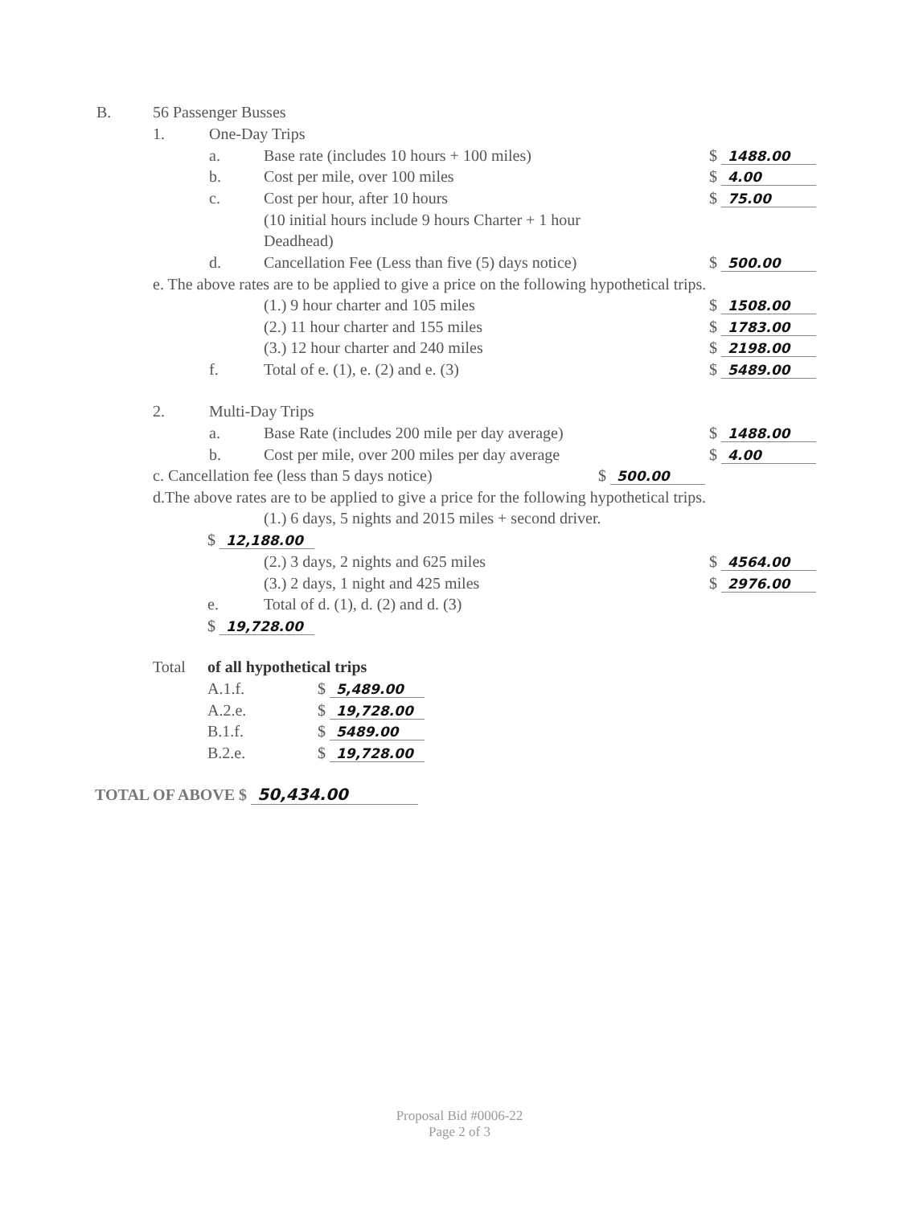B. 56 Passenger Busses
1. One-Day Trips
a. Base rate (includes 10 hours + 100 miles) $ 1488.00
b. Cost per mile, over 100 miles $ 4.00
c. Cost per hour, after 10 hours $ 75.00
(10 initial hours include 9 hours Charter + 1 hour
Deadhead)
d. Cancellation Fee (Less than five (5) days notice) $ 500.00
e. The above rates are to be applied to give a price on the following hypothetical trips.
(1.) 9 hour charter and 105 miles $ 1508.00
(2.) 11 hour charter and 155 miles $ 1783.00
(3.) 12 hour charter and 240 miles $ 2198.00
f. Total of e. (1), e. (2) and e. (3) $ 5489.00
2. Multi-Day Trips
a. Base Rate (includes 200 mile per day average) $ 1488.00
b. Cost per mile, over 200 miles per day average $ 4.00
c. Cancellation fee (less than 5 days notice) $ 500.00
d.The above rates are to be applied to give a price for the following hypothetical trips.
(1.) 6 days, 5 nights and 2015 miles + second driver.
$ 12,188.00
(2.) 3 days, 2 nights and 625 miles $ 4564.00
(3.) 2 days, 1 night and 425 miles $ 2976.00
e. Total of d. (1), d. (2) and d. (3)
$ 19,728.00
Total of all hypothetical trips
A.1.f. $ 5,489.00
A.2.e. $ 19,728.00
B.1.f. $ 5489.00
B.2.e. $ 19,728.00
TOTAL OF ABOVE $ 50,434.00
Proposal Bid #0006-22
Page 2 of 3